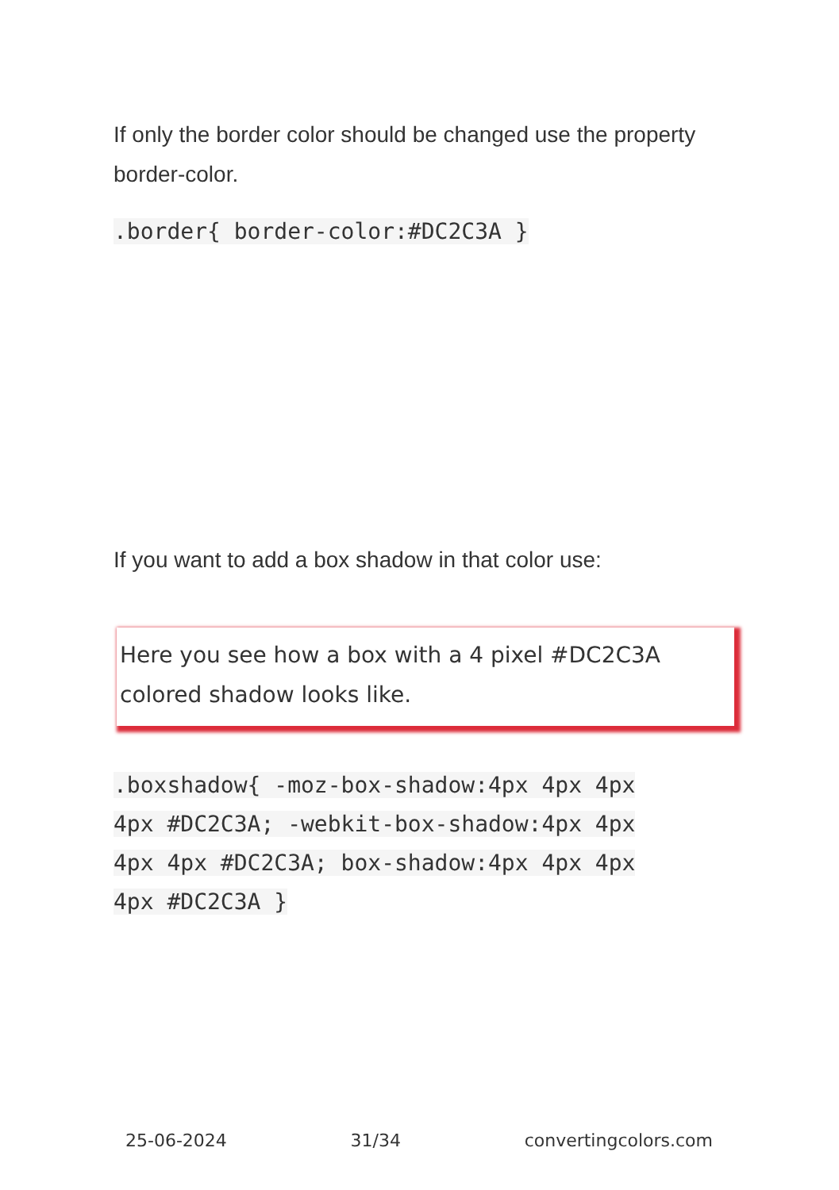If only the border color should be changed use the property border-color.
.border{ border-color:#DC2C3A }
If you want to add a box shadow in that color use:
Here you see how a box with a 4 pixel #DC2C3A colored shadow looks like.
.boxshadow{ -moz-box-shadow:4px 4px 4px 4px #DC2C3A; -webkit-box-shadow:4px 4px 4px 4px #DC2C3A; box-shadow:4px 4px 4px 4px #DC2C3A }
25-06-2024 31/34 convertingcolors.com